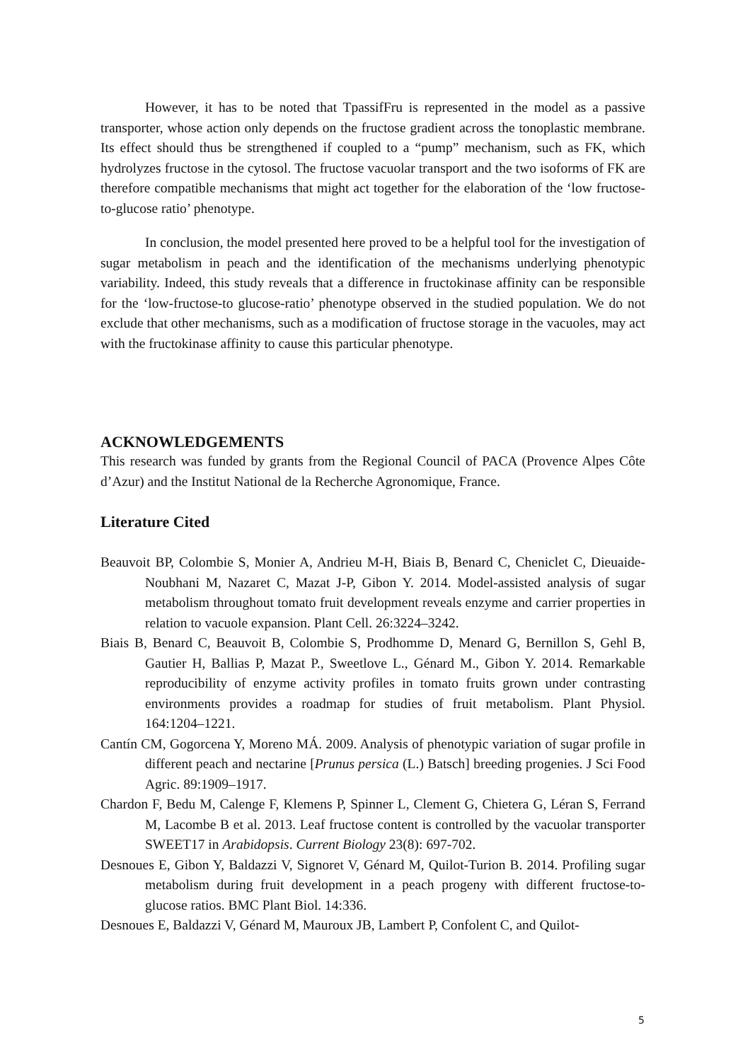However, it has to be noted that TpassifFru is represented in the model as a passive transporter, whose action only depends on the fructose gradient across the tonoplastic membrane. Its effect should thus be strengthened if coupled to a “pump” mechanism, such as FK, which hydrolyzes fructose in the cytosol. The fructose vacuolar transport and the two isoforms of FK are therefore compatible mechanisms that might act together for the elaboration of the ‘low fructose-to-glucose ratio’ phenotype.
In conclusion, the model presented here proved to be a helpful tool for the investigation of sugar metabolism in peach and the identification of the mechanisms underlying phenotypic variability. Indeed, this study reveals that a difference in fructokinase affinity can be responsible for the ‘low-fructose-to glucose-ratio’ phenotype observed in the studied population. We do not exclude that other mechanisms, such as a modification of fructose storage in the vacuoles, may act with the fructokinase affinity to cause this particular phenotype.
ACKNOWLEDGEMENTS
This research was funded by grants from the Regional Council of PACA (Provence Alpes Côte d’Azur) and the Institut National de la Recherche Agronomique, France.
Literature Cited
Beauvoit BP, Colombie S, Monier A, Andrieu M-H, Biais B, Benard C, Cheniclet C, Dieuaide-Noubhani M, Nazaret C, Mazat J-P, Gibon Y. 2014. Model-assisted analysis of sugar metabolism throughout tomato fruit development reveals enzyme and carrier properties in relation to vacuole expansion. Plant Cell. 26:3224–3242.
Biais B, Benard C, Beauvoit B, Colombie S, Prodhomme D, Menard G, Bernillon S, Gehl B, Gautier H, Ballias P, Mazat P., Sweetlove L., Génard M., Gibon Y. 2014. Remarkable reproducibility of enzyme activity profiles in tomato fruits grown under contrasting environments provides a roadmap for studies of fruit metabolism. Plant Physiol. 164:1204–1221.
Cantín CM, Gogorcena Y, Moreno MÁ. 2009. Analysis of phenotypic variation of sugar profile in different peach and nectarine [Prunus persica (L.) Batsch] breeding progenies. J Sci Food Agric. 89:1909–1917.
Chardon F, Bedu M, Calenge F, Klemens P, Spinner L, Clement G, Chietera G, Léran S, Ferrand M, Lacombe B et al. 2013. Leaf fructose content is controlled by the vacuolar transporter SWEET17 in Arabidopsis. Current Biology 23(8): 697-702.
Desnoues E, Gibon Y, Baldazzi V, Signoret V, Génard M, Quilot-Turion B. 2014. Profiling sugar metabolism during fruit development in a peach progeny with different fructose-to-glucose ratios. BMC Plant Biol. 14:336.
Desnoues E, Baldazzi V, Génard M, Mauroux JB, Lambert P, Confolent C, and Quilot-
5